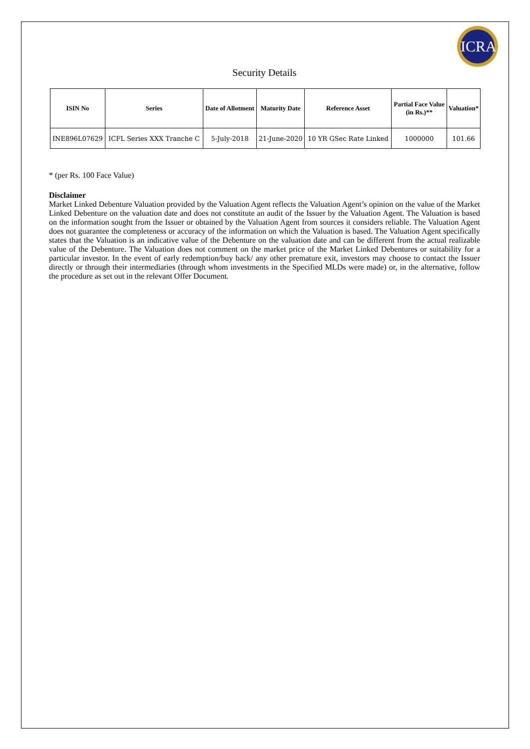ICRA
Security Details
| ISIN No | Series | Date of Allotment | Maturity Date | Reference Asset | Partial Face Value (in Rs.)** | Valuation* |
| --- | --- | --- | --- | --- | --- | --- |
| INE896L07629 | ICFL Series XXX Tranche C | 5-July-2018 | 21-June-2020 | 10 YR GSec Rate Linked | 1000000 | 101.66 |
* (per Rs. 100 Face Value)
Disclaimer
Market Linked Debenture Valuation provided by the Valuation Agent reflects the Valuation Agent’s opinion on the value of the Market Linked Debenture on the valuation date and does not constitute an audit of the Issuer by the Valuation Agent. The Valuation is based on the information sought from the Issuer or obtained by the Valuation Agent from sources it considers reliable. The Valuation Agent does not guarantee the completeness or accuracy of the information on which the Valuation is based. The Valuation Agent specifically states that the Valuation is an indicative value of the Debenture on the valuation date and can be different from the actual realizable value of the Debenture. The Valuation does not comment on the market price of the Market Linked Debentures or suitability for a particular investor. In the event of early redemption/buy back/ any other premature exit, investors may choose to contact the Issuer directly or through their intermediaries (through whom investments in the Specified MLDs were made) or, in the alternative, follow the procedure as set out in the relevant Offer Document.